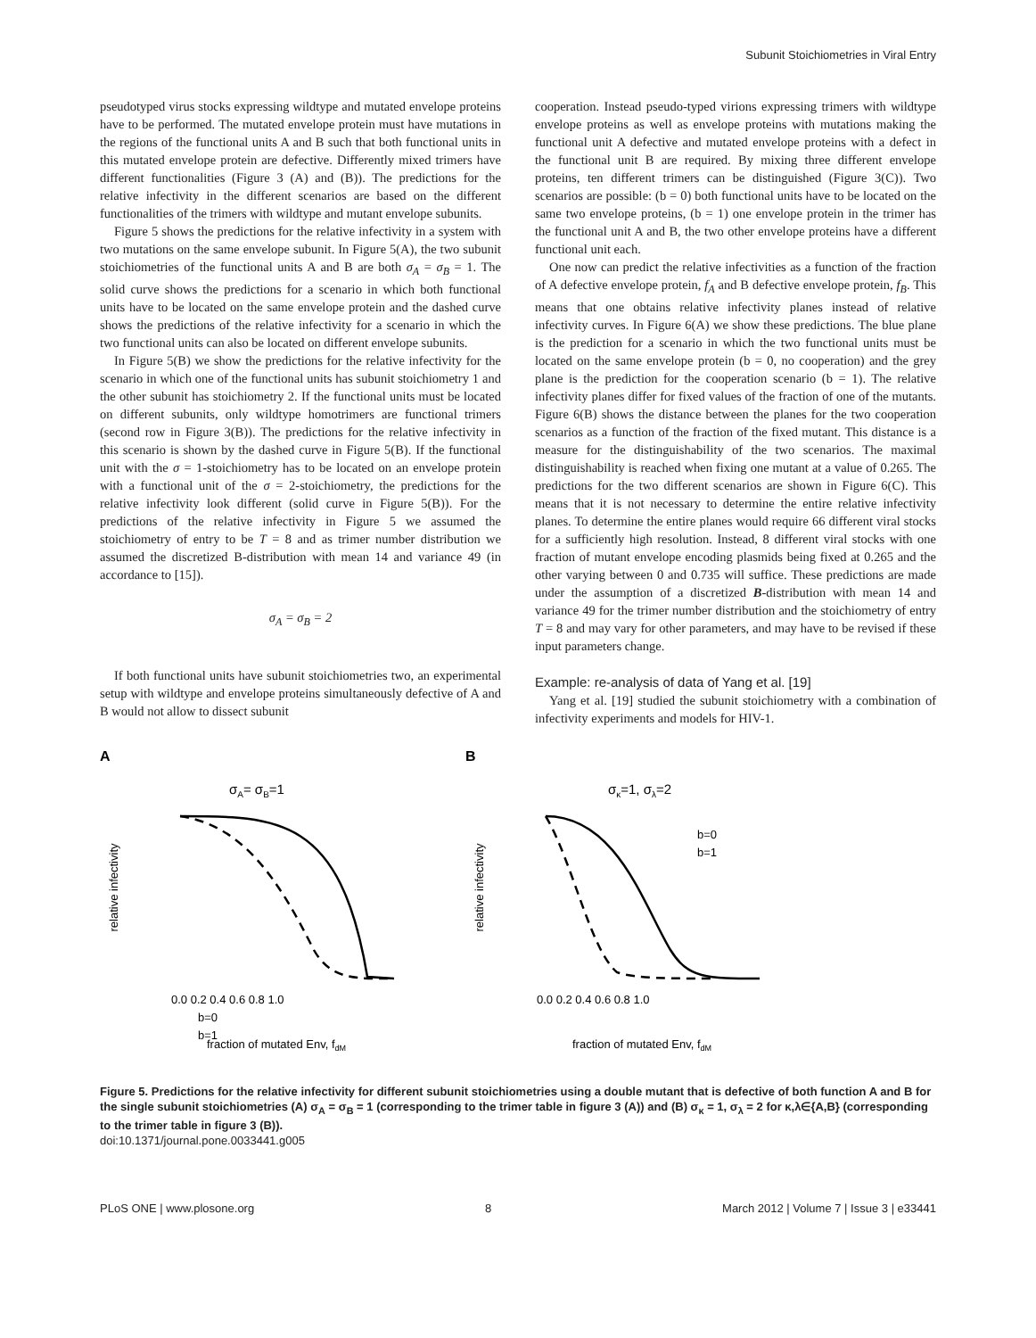Subunit Stoichiometries in Viral Entry
pseudotyped virus stocks expressing wildtype and mutated envelope proteins have to be performed. The mutated envelope protein must have mutations in the regions of the functional units A and B such that both functional units in this mutated envelope protein are defective. Differently mixed trimers have different functionalities (Figure 3 (A) and (B)). The predictions for the relative infectivity in the different scenarios are based on the different functionalities of the trimers with wildtype and mutant envelope subunits.
Figure 5 shows the predictions for the relative infectivity in a system with two mutations on the same envelope subunit. In Figure 5(A), the two subunit stoichiometries of the functional units A and B are both σ<sub>A</sub> = σ<sub>B</sub> = 1. The solid curve shows the predictions for a scenario in which both functional units have to be located on the same envelope protein and the dashed curve shows the predictions of the relative infectivity for a scenario in which the two functional units can also be located on different envelope subunits.
In Figure 5(B) we show the predictions for the relative infectivity for the scenario in which one of the functional units has subunit stoichiometry 1 and the other subunit has stoichiometry 2. If the functional units must be located on different subunits, only wildtype homotrimers are functional trimers (second row in Figure 3(B)). The predictions for the relative infectivity in this scenario is shown by the dashed curve in Figure 5(B). If the functional unit with the σ = 1-stoichiometry has to be located on an envelope protein with a functional unit of the σ = 2-stoichiometry, the predictions for the relative infectivity look different (solid curve in Figure 5(B)). For the predictions of the relative infectivity in Figure 5 we assumed the stoichiometry of entry to be T = 8 and as trimer number distribution we assumed the discretized B-distribution with mean 14 and variance 49 (in accordance to [15]).
σ<sub>A</sub> = σ<sub>B</sub> = 2
If both functional units have subunit stoichiometries two, an experimental setup with wildtype and envelope proteins simultaneously defective of A and B would not allow to dissect subunit
cooperation. Instead pseudo-typed virions expressing trimers with wildtype envelope proteins as well as envelope proteins with mutations making the functional unit A defective and mutated envelope proteins with a defect in the functional unit B are required. By mixing three different envelope proteins, ten different trimers can be distinguished (Figure 3(C)). Two scenarios are possible: (b = 0) both functional units have to be located on the same two envelope proteins, (b = 1) one envelope protein in the trimer has the functional unit A and B, the two other envelope proteins have a different functional unit each.
One now can predict the relative infectivities as a function of the fraction of A defective envelope protein, f<sub>A</sub> and B defective envelope protein, f<sub>B</sub>. This means that one obtains relative infectivity planes instead of relative infectivity curves. In Figure 6(A) we show these predictions. The blue plane is the prediction for a scenario in which the two functional units must be located on the same envelope protein (b = 0, no cooperation) and the grey plane is the prediction for the cooperation scenario (b = 1). The relative infectivity planes differ for fixed values of the fraction of one of the mutants. Figure 6(B) shows the distance between the planes for the two cooperation scenarios as a function of the fraction of the fixed mutant. This distance is a measure for the distinguishability of the two scenarios. The maximal distinguishability is reached when fixing one mutant at a value of 0.265. The predictions for the two different scenarios are shown in Figure 6(C). This means that it is not necessary to determine the entire relative infectivity planes. To determine the entire planes would require 66 different viral stocks for a sufficiently high resolution. Instead, 8 different viral stocks with one fraction of mutant envelope encoding plasmids being fixed at 0.265 and the other varying between 0 and 0.735 will suffice. These predictions are made under the assumption of a discretized B-distribution with mean 14 and variance 49 for the trimer number distribution and the stoichiometry of entry T = 8 and may vary for other parameters, and may have to be revised if these input parameters change.
Example: re-analysis of data of Yang et al. [19]
Yang et al. [19] studied the subunit stoichiometry with a combination of infectivity experiments and models for HIV-1.
A
σA= σB=1
relative infectivity
0.0 0.2 0.4 0.6 0.8 1.0
b=0
b=1
fraction of mutated Env, fdM
B
σκ=1, σλ=2
relative infectivity
b=0
b=1
0.0 0.2 0.4 0.6 0.8 1.0
fraction of mutated Env, fdM
Figure 5. Predictions for the relative infectivity for different subunit stoichiometries using a double mutant that is defective of both function A and B for the single subunit stoichiometries (A) σ<sub>A</sub> = σ<sub>B</sub> = 1 (corresponding to the trimer table in figure 3 (A)) and (B) σ<sub>κ</sub> = 1, σ<sub>λ</sub> = 2 for κ,λ∈{A,B} (corresponding to the trimer table in figure 3 (B)).
doi:10.1371/journal.pone.0033441.g005
PLoS ONE | www.plosone.org 8 March 2012 | Volume 7 | Issue 3 | e33441